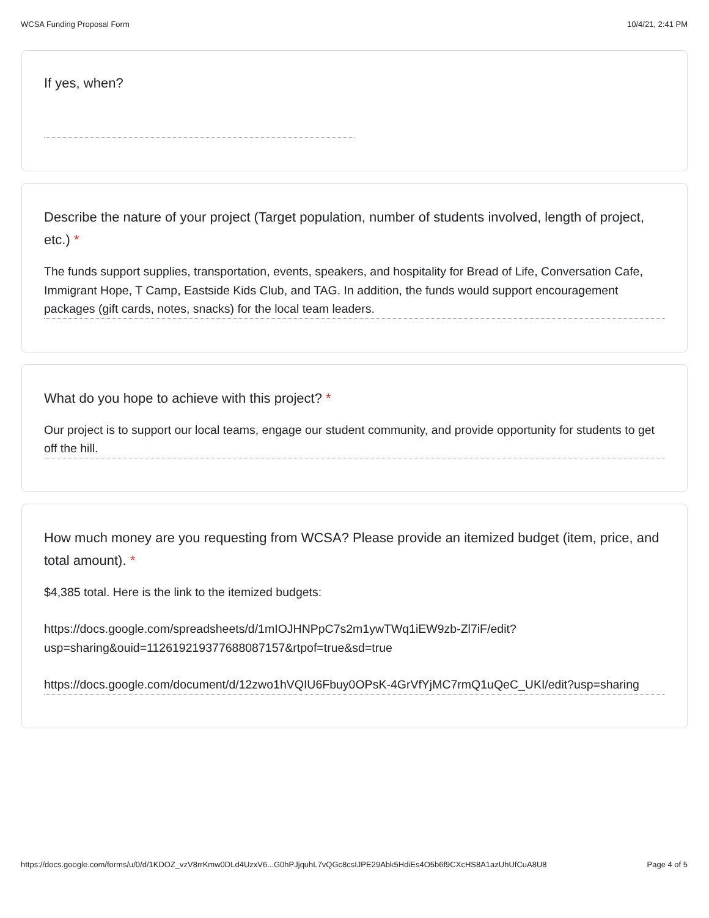WCSA Funding Proposal Form 10/4/21, 2:41 PM
If yes, when?
Describe the nature of your project (Target population, number of students involved, length of project, etc.) *
The funds support supplies, transportation, events, speakers, and hospitality for Bread of Life, Conversation Cafe, Immigrant Hope, T Camp, Eastside Kids Club, and TAG. In addition, the funds would support encouragement packages (gift cards, notes, snacks) for the local team leaders.
What do you hope to achieve with this project? *
Our project is to support our local teams, engage our student community, and provide opportunity for students to get off the hill.
How much money are you requesting from WCSA? Please provide an itemized budget (item, price, and total amount). *
$4,385 total. Here is the link to the itemized budgets:
https://docs.google.com/spreadsheets/d/1mIOJHNPpC7s2m1ywTWq1iEW9zb-Zl7iF/edit?usp=sharing&ouid=112619219377688087157&rtpof=true&sd=true
https://docs.google.com/document/d/12zwo1hVQIU6Fbuy0OPsK-4GrVfYjMC7rmQ1uQeC_UKI/edit?usp=sharing
https://docs.google.com/forms/u/0/d/1KDOZ_vzV8rrKmw0DLd4UzxV6...G0hPJjquhL7vQGc8csIJPE29Abk5HdiEs4O5b6f9CXcHS8A1azUhUfCuA8U8 Page 4 of 5